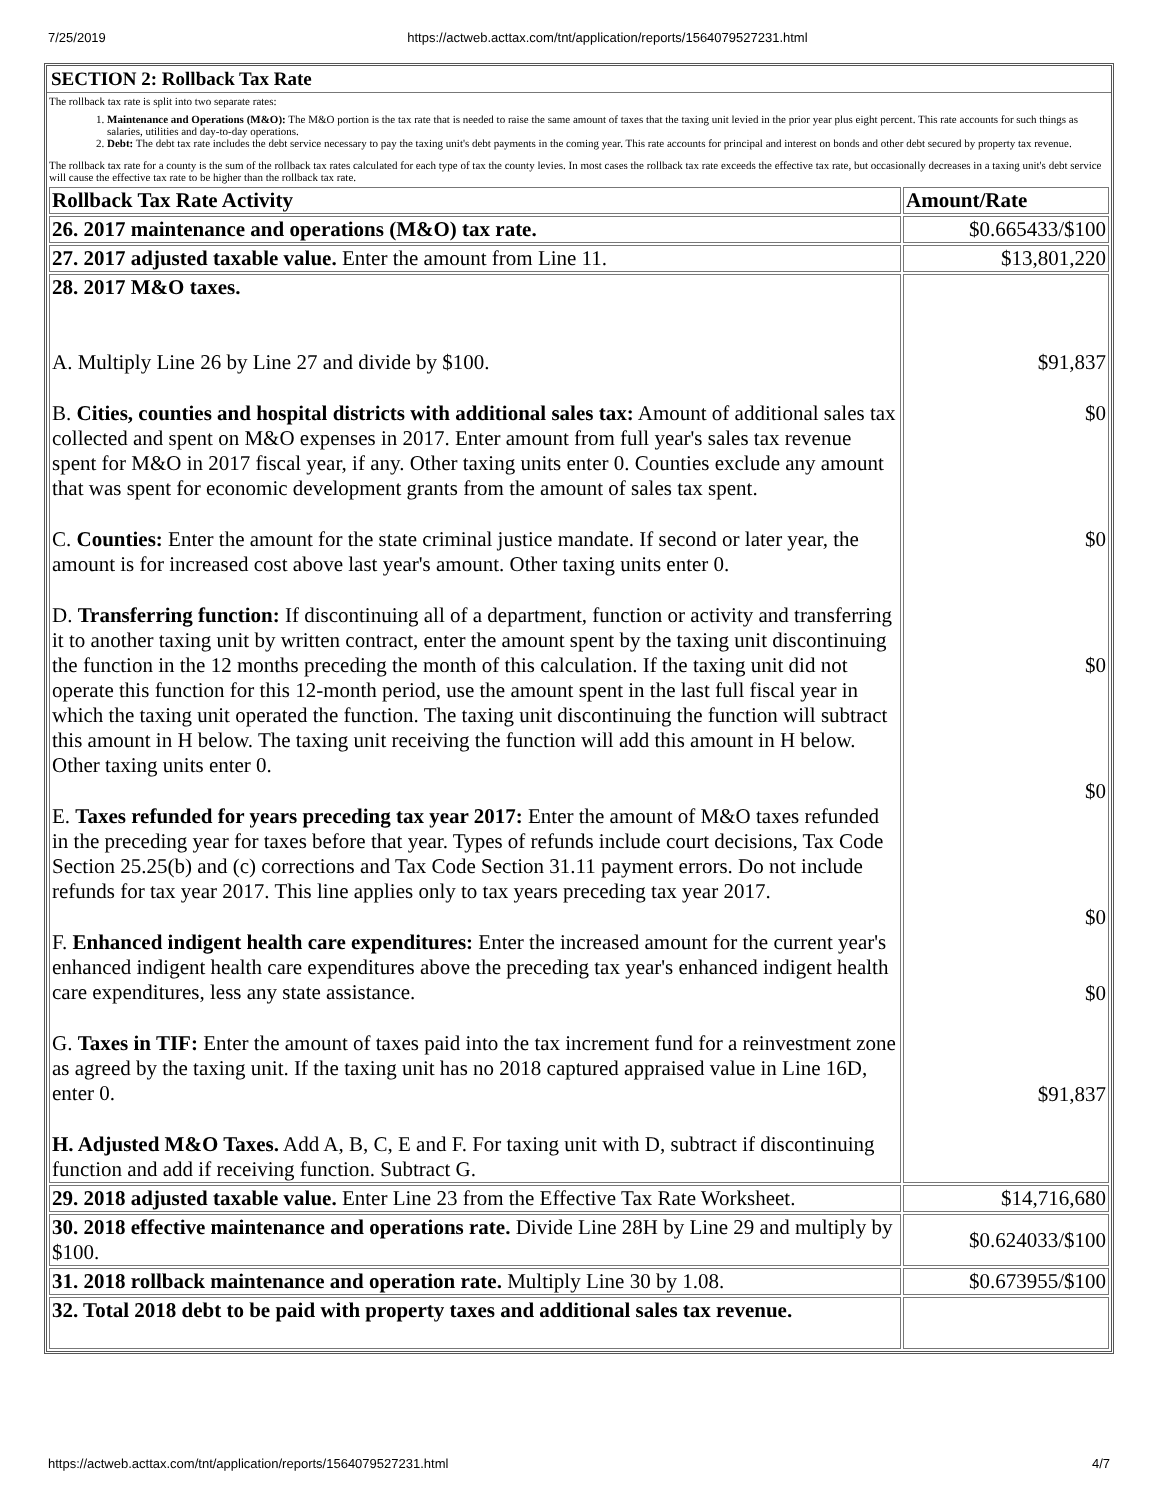7/25/2019 https://actweb.acttax.com/tnt/application/reports/1564079527231.html
SECTION 2: Rollback Tax Rate
The rollback tax rate is split into two separate rates:
1. Maintenance and Operations (M&O): The M&O portion is the tax rate that is needed to raise the same amount of taxes that the taxing unit levied in the prior year plus eight percent. This rate accounts for such things as salaries, utilities and day-to-day operations.
2. Debt: The debt tax rate includes the debt service necessary to pay the taxing unit's debt payments in the coming year. This rate accounts for principal and interest on bonds and other debt secured by property tax revenue.
The rollback tax rate for a county is the sum of the rollback tax rates calculated for each type of tax the county levies. In most cases the rollback tax rate exceeds the effective tax rate, but occasionally decreases in a taxing unit's debt service will cause the effective tax rate to be higher than the rollback tax rate.
| Rollback Tax Rate Activity | Amount/Rate |
| --- | --- |
| 26. 2017 maintenance and operations (M&O) tax rate. | $0.665433/$100 |
| 27. 2017 adjusted taxable value. Enter the amount from Line 11. | $13,801,220 |
| 28. 2017 M&O taxes. A. Multiply Line 26 by Line 27 and divide by $100. B. Cities, counties and hospital districts with additional sales tax: Amount of additional sales tax collected and spent on M&O expenses in 2017. Enter amount from full year's sales tax revenue spent for M&O in 2017 fiscal year, if any. Other taxing units enter 0. Counties exclude any amount that was spent for economic development grants from the amount of sales tax spent. C. Counties: Enter the amount for the state criminal justice mandate. If second or later year, the amount is for increased cost above last year's amount. Other taxing units enter 0. D. Transferring function: If discontinuing all of a department, function or activity and transferring it to another taxing unit by written contract, enter the amount spent by the taxing unit discontinuing the function in the 12 months preceding the month of this calculation. If the taxing unit did not operate this function for this 12-month period, use the amount spent in the last full fiscal year in which the taxing unit operated the function. The taxing unit discontinuing the function will subtract this amount in H below. The taxing unit receiving the function will add this amount in H below. Other taxing units enter 0. E. Taxes refunded for years preceding tax year 2017: Enter the amount of M&O taxes refunded in the preceding year for taxes before that year. Types of refunds include court decisions, Tax Code Section 25.25(b) and (c) corrections and Tax Code Section 31.11 payment errors. Do not include refunds for tax year 2017. This line applies only to tax years preceding tax year 2017. F. Enhanced indigent health care expenditures: Enter the increased amount for the current year's enhanced indigent health care expenditures above the preceding tax year's enhanced indigent health care expenditures, less any state assistance. G. Taxes in TIF: Enter the amount of taxes paid into the tax increment fund for a reinvestment zone as agreed by the taxing unit. If the taxing unit has no 2018 captured appraised value in Line 16D, enter 0. H. Adjusted M&O Taxes. Add A, B, C, E and F. For taxing unit with D, subtract if discontinuing function and add if receiving function. Subtract G. | $91,837 $0 $0 $0 $0 $0 $0 $91,837 |
| 29. 2018 adjusted taxable value. Enter Line 23 from the Effective Tax Rate Worksheet. | $14,716,680 |
| 30. 2018 effective maintenance and operations rate. Divide Line 28H by Line 29 and multiply by $100. | $0.624033/$100 |
| 31. 2018 rollback maintenance and operation rate. Multiply Line 30 by 1.08. | $0.673955/$100 |
| 32. Total 2018 debt to be paid with property taxes and additional sales tax revenue. | |
https://actweb.acttax.com/tnt/application/reports/1564079527231.html 4/7